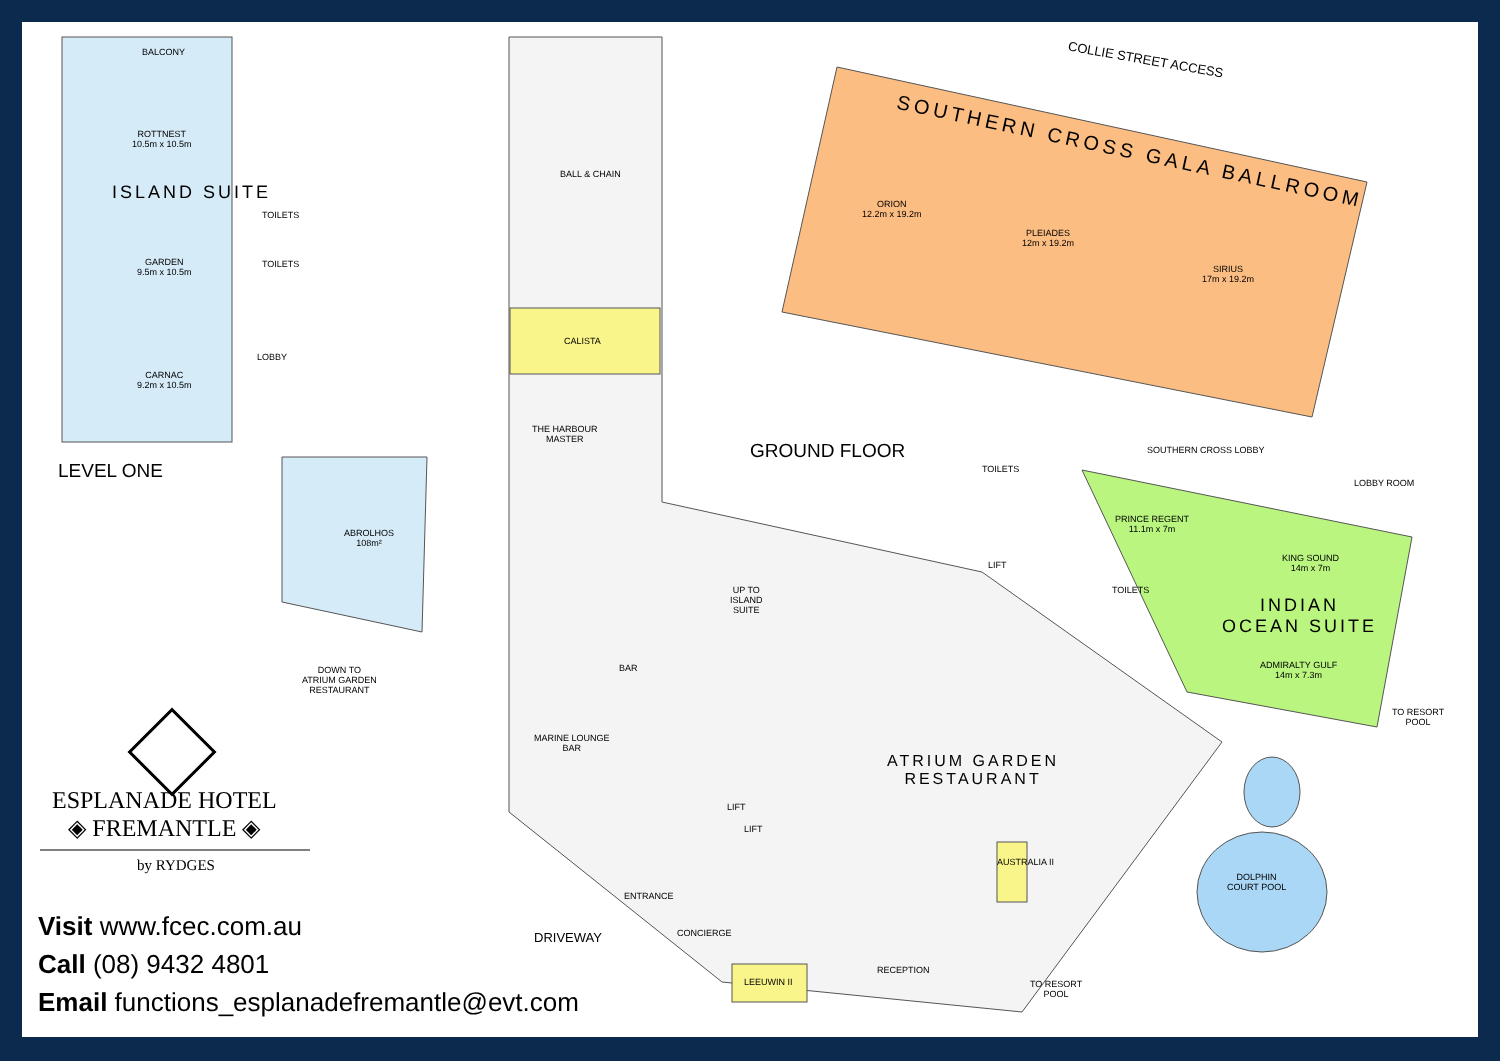BALCONY
ROTTNEST
10.5m x 10.5m
ISLAND SUITE
GARDEN
9.5m x 10.5m
CARNAC
9.2m x 10.5m
TOILETS
TOILETS
LOBBY
LEVEL ONE
ABROLHOS
108m²
DOWN TO
ATRIUM GARDEN
RESTAURANT
ESPLANADE HOTEL
◈ FREMANTLE ◈
by RYDGES
BALL & CHAIN
CALISTA
THE HARBOUR
MASTER
GROUND FLOOR
COLLIE STREET ACCESS
SOUTHERN CROSS GALA BALLROOM
ORION
12.2m x 19.2m
PLEIADES
12m x 19.2m
SIRIUS
17m x 19.2m
TOILETS
SOUTHERN CROSS LOBBY
LOBBY ROOM
PRINCE REGENT
11.1m x 7m
KING SOUND
14m x 7m
TOILETS
INDIAN
OCEAN SUITE
ADMIRALTY GULF
14m x 7.3m
TO RESORT
POOL
LIFT
UP TO
ISLAND
SUITE
BAR
MARINE LOUNGE
BAR
ATRIUM GARDEN
RESTAURANT
LIFT
LIFT
ENTRANCE
CONCIERGE
DRIVEWAY
RECEPTION
LEEUWIN II
AUSTRALIA II
DOLPHIN
COURT POOL
TO RESORT
POOL
Visit www.fcec.com.au
Call (08) 9432 4801
Email functions_esplanadefremantle@evt.com